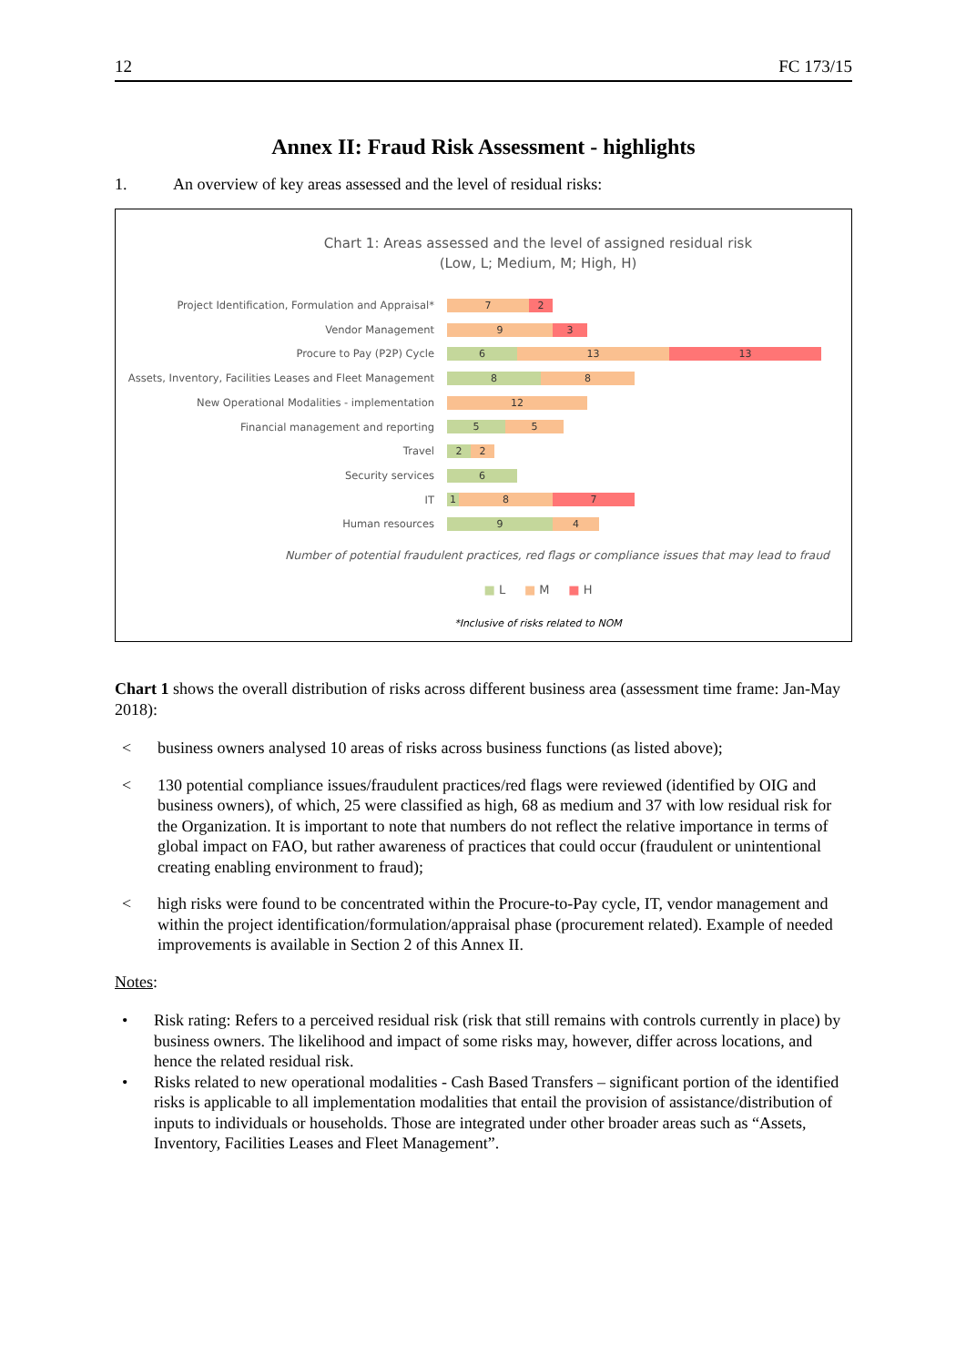12 FC 173/15
Annex II: Fraud Risk Assessment - highlights
1. An overview of key areas assessed and the level of residual risks:
Chart 1: Areas assessed and the level of assigned residual risk
(Low, L; Medium, M; High, H)
Project Identification, Formulation and Appraisal*
7 2
Vendor Management
9 3
Procure to Pay (P2P) Cycle
6 13 13
Assets, Inventory, Facilities Leases and Fleet Management
8 8
New Operational Modalities - implementation
12
Financial management and reporting
5 5
Travel
2 2
Security services
6
IT
1 8 7
Human resources
9 4
Number of potential fraudulent practices, red flags or compliance issues that may lead to fraud
■ L ■ M ■ H
*Inclusive of risks related to NOM
Chart 1 shows the overall distribution of risks across different business area (assessment time frame: Jan-May 2018):
< business owners analysed 10 areas of risks across business functions (as listed above);
< 130 potential compliance issues/fraudulent practices/red flags were reviewed (identified by OIG and business owners), of which, 25 were classified as high, 68 as medium and 37 with low residual risk for the Organization. It is important to note that numbers do not reflect the relative importance in terms of global impact on FAO, but rather awareness of practices that could occur (fraudulent or unintentional creating enabling environment to fraud);
< high risks were found to be concentrated within the Procure-to-Pay cycle, IT, vendor management and within the project identification/formulation/appraisal phase (procurement related). Example of needed improvements is available in Section 2 of this Annex II.
Notes:
• Risk rating: Refers to a perceived residual risk (risk that still remains with controls currently in place) by business owners. The likelihood and impact of some risks may, however, differ across locations, and hence the related residual risk.
• Risks related to new operational modalities - Cash Based Transfers – significant portion of the identified risks is applicable to all implementation modalities that entail the provision of assistance/distribution of inputs to individuals or households. Those are integrated under other broader areas such as “Assets, Inventory, Facilities Leases and Fleet Management”.